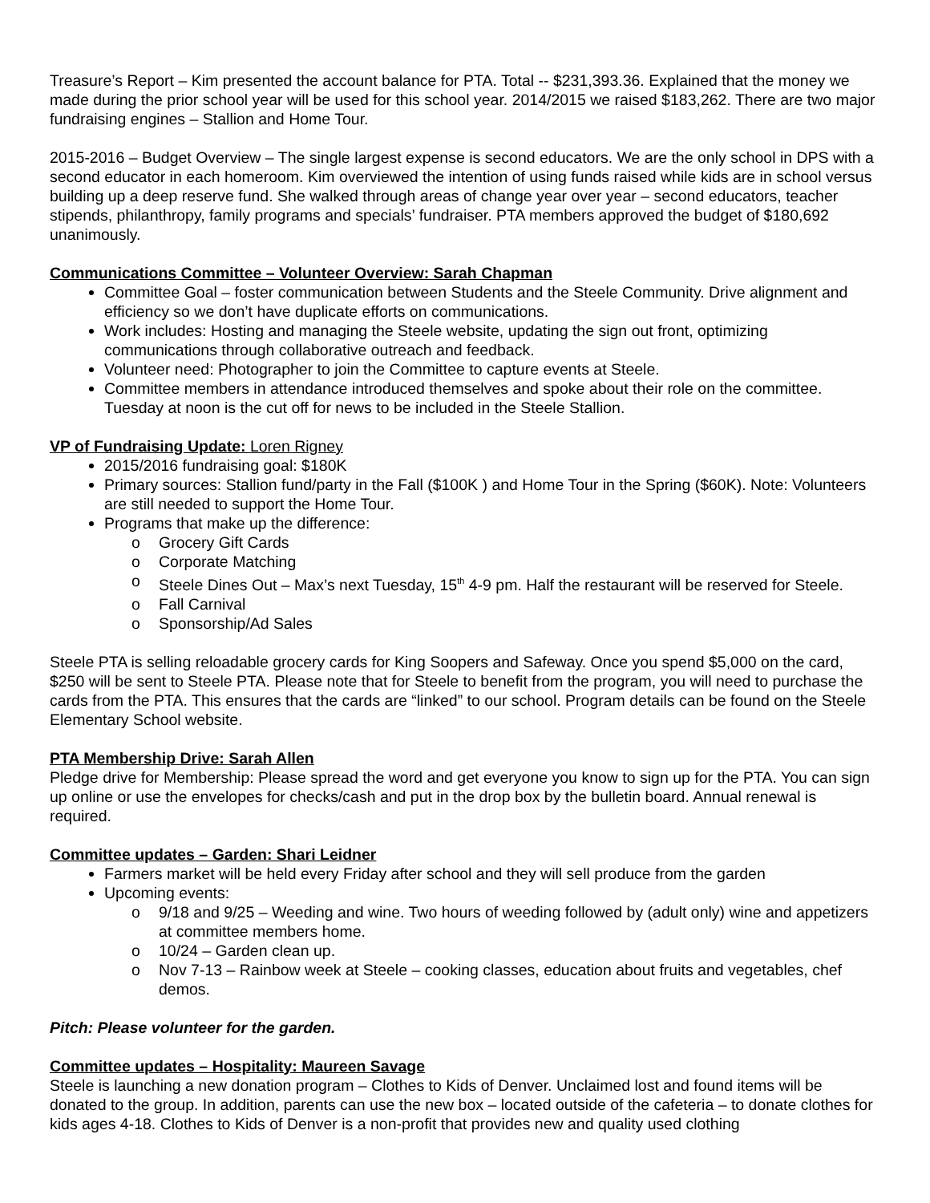Treasure’s Report – Kim presented the account balance for PTA. Total -- $231,393.36. Explained that the money we made during the prior school year will be used for this school year. 2014/2015 we raised $183,262. There are two major fundraising engines – Stallion and Home Tour.
2015-2016 – Budget Overview – The single largest expense is second educators. We are the only school in DPS with a second educator in each homeroom. Kim overviewed the intention of using funds raised while kids are in school versus building up a deep reserve fund. She walked through areas of change year over year – second educators, teacher stipends, philanthropy, family programs and specials’ fundraiser. PTA members approved the budget of $180,692 unanimously.
Communications Committee – Volunteer Overview: Sarah Chapman
Committee Goal – foster communication between Students and the Steele Community. Drive alignment and efficiency so we don’t have duplicate efforts on communications.
Work includes: Hosting and managing the Steele website, updating the sign out front, optimizing communications through collaborative outreach and feedback.
Volunteer need: Photographer to join the Committee to capture events at Steele.
Committee members in attendance introduced themselves and spoke about their role on the committee. Tuesday at noon is the cut off for news to be included in the Steele Stallion.
VP of Fundraising Update: Loren Rigney
2015/2016 fundraising goal: $180K
Primary sources: Stallion fund/party in the Fall ($100K ) and Home Tour in the Spring ($60K). Note: Volunteers are still needed to support the Home Tour.
Programs that make up the difference:
o Grocery Gift Cards
o Corporate Matching
o Steele Dines Out – Max’s next Tuesday, 15<sup>th</sup> 4-9 pm. Half the restaurant will be reserved for Steele.
o Fall Carnival
o Sponsorship/Ad Sales
Steele PTA is selling reloadable grocery cards for King Soopers and Safeway. Once you spend $5,000 on the card, $250 will be sent to Steele PTA. Please note that for Steele to benefit from the program, you will need to purchase the cards from the PTA. This ensures that the cards are “linked” to our school. Program details can be found on the Steele Elementary School website.
PTA Membership Drive: Sarah Allen
Pledge drive for Membership: Please spread the word and get everyone you know to sign up for the PTA. You can sign up online or use the envelopes for checks/cash and put in the drop box by the bulletin board. Annual renewal is required.
Committee updates – Garden: Shari Leidner
Farmers market will be held every Friday after school and they will sell produce from the garden
Upcoming events:
o 9/18 and 9/25 – Weeding and wine. Two hours of weeding followed by (adult only) wine and appetizers at committee members home.
o 10/24 – Garden clean up.
o Nov 7-13 – Rainbow week at Steele – cooking classes, education about fruits and vegetables, chef demos.
Pitch: Please volunteer for the garden.
Committee updates – Hospitality: Maureen Savage
Steele is launching a new donation program – Clothes to Kids of Denver. Unclaimed lost and found items will be donated to the group. In addition, parents can use the new box – located outside of the cafeteria – to donate clothes for kids ages 4-18. Clothes to Kids of Denver is a non-profit that provides new and quality used clothing